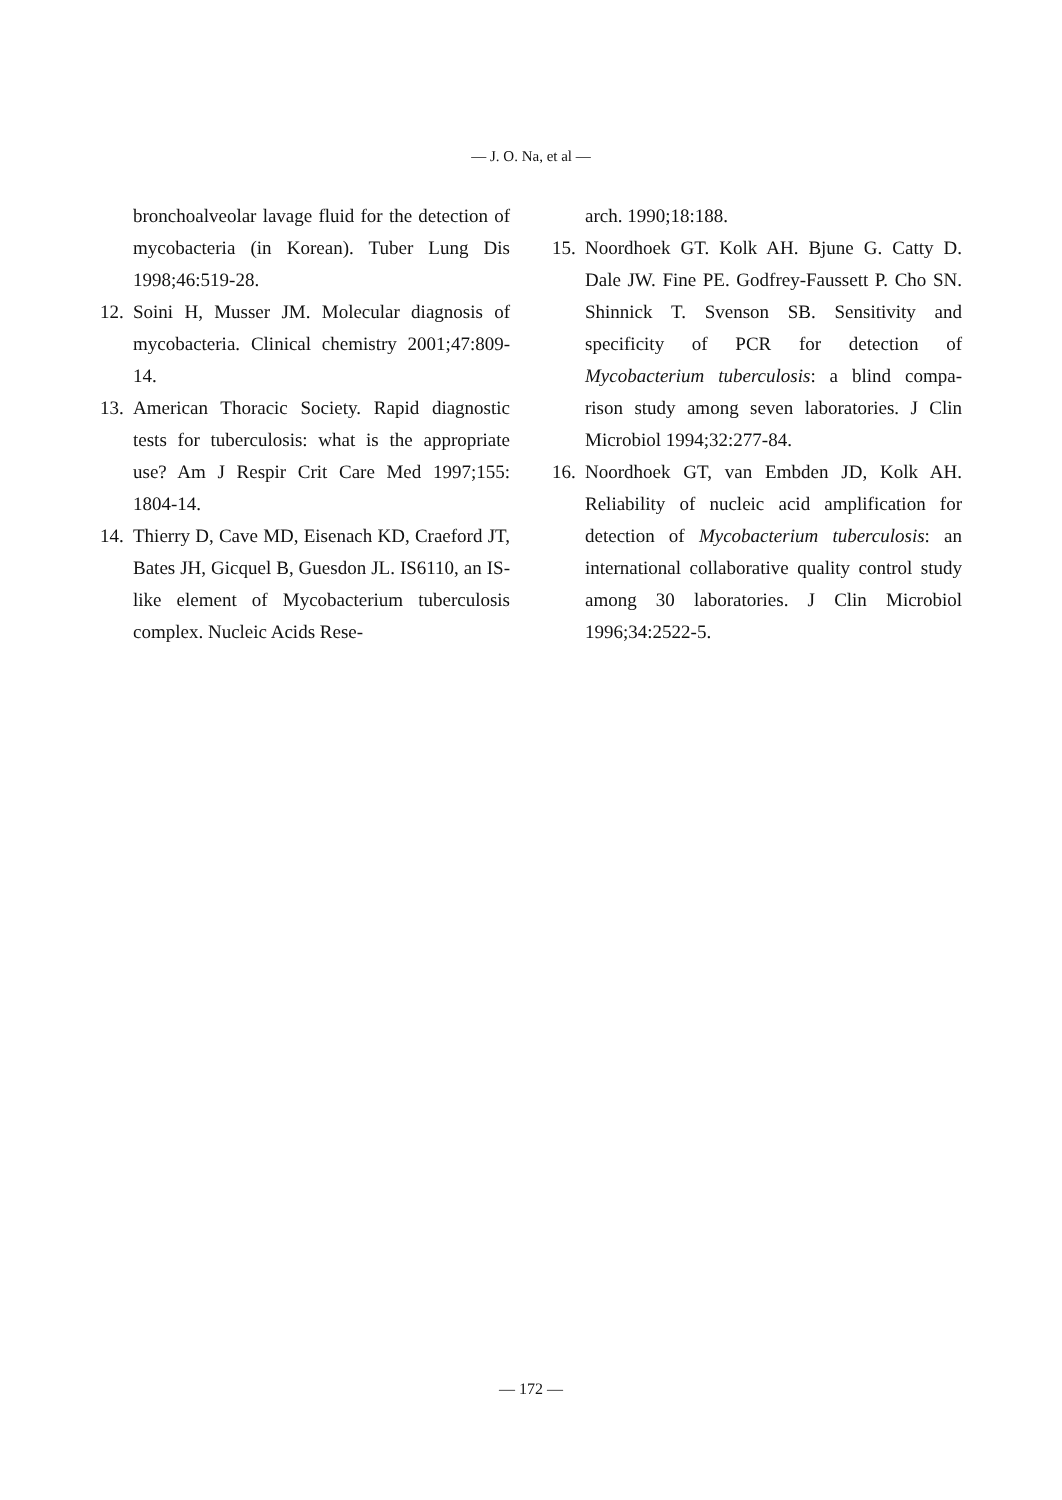— J. O. Na, et al —
bronchoalveolar lavage fluid for the detection of mycobacteria (in Korean). Tuber Lung Dis 1998;46:519-28.
12. Soini H, Musser JM. Molecular diagnosis of mycobacteria. Clinical chemistry 2001;47:809-14.
13. American Thoracic Society. Rapid diagnostic tests for tuberculosis: what is the appropriate use? Am J Respir Crit Care Med 1997;155: 1804-14.
14. Thierry D, Cave MD, Eisenach KD, Craeford JT, Bates JH, Gicquel B, Guesdon JL. IS6110, an IS-like element of Mycobacterium tuberculosis complex. Nucleic Acids Rese-
arch. 1990;18:188.
15. Noordhoek GT. Kolk AH. Bjune G. Catty D. Dale JW. Fine PE. Godfrey-Faussett P. Cho SN. Shinnick T. Svenson SB. Sensitivity and specificity of PCR for detection of Mycobacterium tuberculosis: a blind compa-rison study among seven laboratories. J Clin Microbiol 1994;32:277-84.
16. Noordhoek GT, van Embden JD, Kolk AH. Reliability of nucleic acid amplification for detection of Mycobacterium tuberculosis: an international collaborative quality control study among 30 laboratories. J Clin Microbiol 1996;34:2522-5.
— 172 —